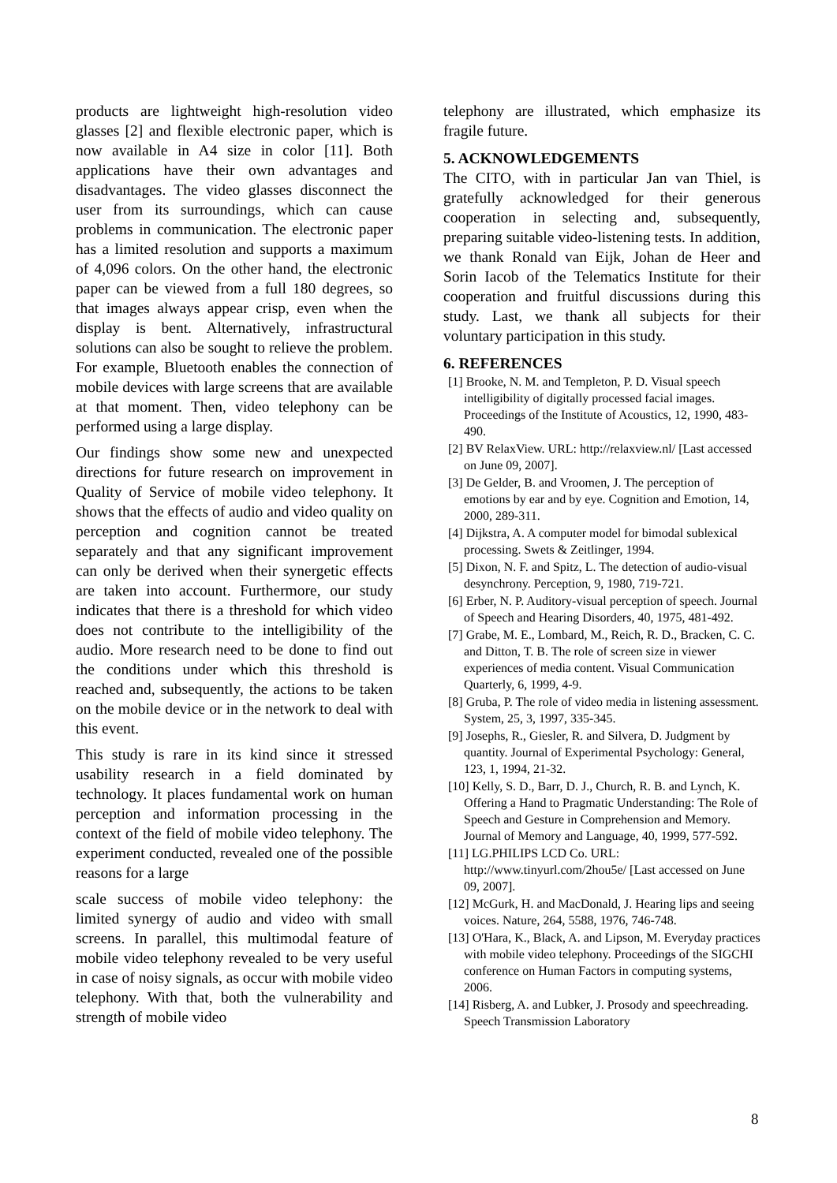products are lightweight high-resolution video glasses [2] and flexible electronic paper, which is now available in A4 size in color [11]. Both applications have their own advantages and disadvantages. The video glasses disconnect the user from its surroundings, which can cause problems in communication. The electronic paper has a limited resolution and supports a maximum of 4,096 colors. On the other hand, the electronic paper can be viewed from a full 180 degrees, so that images always appear crisp, even when the display is bent. Alternatively, infrastructural solutions can also be sought to relieve the problem. For example, Bluetooth enables the connection of mobile devices with large screens that are available at that moment. Then, video telephony can be performed using a large display.
Our findings show some new and unexpected directions for future research on improvement in Quality of Service of mobile video telephony. It shows that the effects of audio and video quality on perception and cognition cannot be treated separately and that any significant improvement can only be derived when their synergetic effects are taken into account. Furthermore, our study indicates that there is a threshold for which video does not contribute to the intelligibility of the audio. More research need to be done to find out the conditions under which this threshold is reached and, subsequently, the actions to be taken on the mobile device or in the network to deal with this event.
This study is rare in its kind since it stressed usability research in a field dominated by technology. It places fundamental work on human perception and information processing in the context of the field of mobile video telephony. The experiment conducted, revealed one of the possible reasons for a large
scale success of mobile video telephony: the limited synergy of audio and video with small screens. In parallel, this multimodal feature of mobile video telephony revealed to be very useful in case of noisy signals, as occur with mobile video telephony. With that, both the vulnerability and strength of mobile video
telephony are illustrated, which emphasize its fragile future.
5. ACKNOWLEDGEMENTS
The CITO, with in particular Jan van Thiel, is gratefully acknowledged for their generous cooperation in selecting and, subsequently, preparing suitable video-listening tests. In addition, we thank Ronald van Eijk, Johan de Heer and Sorin Iacob of the Telematics Institute for their cooperation and fruitful discussions during this study. Last, we thank all subjects for their voluntary participation in this study.
6. REFERENCES
[1] Brooke, N. M. and Templeton, P. D. Visual speech intelligibility of digitally processed facial images. Proceedings of the Institute of Acoustics, 12, 1990, 483-490.
[2] BV RelaxView. URL: http://relaxview.nl/ [Last accessed on June 09, 2007].
[3] De Gelder, B. and Vroomen, J. The perception of emotions by ear and by eye. Cognition and Emotion, 14, 2000, 289-311.
[4] Dijkstra, A. A computer model for bimodal sublexical processing. Swets & Zeitlinger, 1994.
[5] Dixon, N. F. and Spitz, L. The detection of audio-visual desynchrony. Perception, 9, 1980, 719-721.
[6] Erber, N. P. Auditory-visual perception of speech. Journal of Speech and Hearing Disorders, 40, 1975, 481-492.
[7] Grabe, M. E., Lombard, M., Reich, R. D., Bracken, C. C. and Ditton, T. B. The role of screen size in viewer experiences of media content. Visual Communication Quarterly, 6, 1999, 4-9.
[8] Gruba, P. The role of video media in listening assessment. System, 25, 3, 1997, 335-345.
[9] Josephs, R., Giesler, R. and Silvera, D. Judgment by quantity. Journal of Experimental Psychology: General, 123, 1, 1994, 21-32.
[10] Kelly, S. D., Barr, D. J., Church, R. B. and Lynch, K. Offering a Hand to Pragmatic Understanding: The Role of Speech and Gesture in Comprehension and Memory. Journal of Memory and Language, 40, 1999, 577-592.
[11] LG.PHILIPS LCD Co. URL: http://www.tinyurl.com/2hou5e/ [Last accessed on June 09, 2007].
[12] McGurk, H. and MacDonald, J. Hearing lips and seeing voices. Nature, 264, 5588, 1976, 746-748.
[13] O'Hara, K., Black, A. and Lipson, M. Everyday practices with mobile video telephony. Proceedings of the SIGCHI conference on Human Factors in computing systems, 2006.
[14] Risberg, A. and Lubker, J. Prosody and speechreading. Speech Transmission Laboratory
8